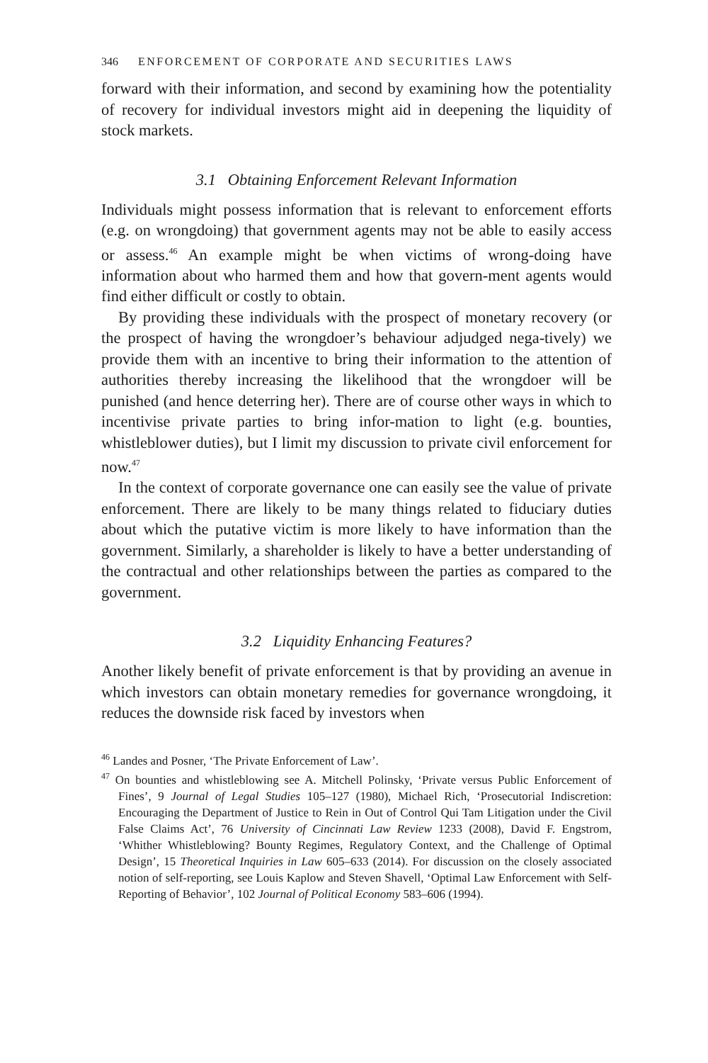346 ENFORCEMENT OF CORPORATE AND SECURITIES LAWS
forward with their information, and second by examining how the potentiality of recovery for individual investors might aid in deepening the liquidity of stock markets.
3.1 Obtaining Enforcement Relevant Information
Individuals might possess information that is relevant to enforcement efforts (e.g. on wrongdoing) that government agents may not be able to easily access or assess.<sup>46</sup> An example might be when victims of wrong-doing have information about who harmed them and how that govern-ment agents would find either difficult or costly to obtain.
By providing these individuals with the prospect of monetary recovery (or the prospect of having the wrongdoer’s behaviour adjudged nega-tively) we provide them with an incentive to bring their information to the attention of authorities thereby increasing the likelihood that the wrongdoer will be punished (and hence deterring her). There are of course other ways in which to incentivise private parties to bring infor-mation to light (e.g. bounties, whistleblower duties), but I limit my discussion to private civil enforcement for now.<sup>47</sup>
In the context of corporate governance one can easily see the value of private enforcement. There are likely to be many things related to fiduciary duties about which the putative victim is more likely to have information than the government. Similarly, a shareholder is likely to have a better understanding of the contractual and other relationships between the parties as compared to the government.
3.2 Liquidity Enhancing Features?
Another likely benefit of private enforcement is that by providing an avenue in which investors can obtain monetary remedies for governance wrongdoing, it reduces the downside risk faced by investors when
<sup>46</sup> Landes and Posner, ‘The Private Enforcement of Law’.
<sup>47</sup> On bounties and whistleblowing see A. Mitchell Polinsky, ‘Private versus Public Enforcement of Fines’, 9 Journal of Legal Studies 105–127 (1980), Michael Rich, ‘Prosecutorial Indiscretion: Encouraging the Department of Justice to Rein in Out of Control Qui Tam Litigation under the Civil False Claims Act’, 76 University of Cincinnati Law Review 1233 (2008), David F. Engstrom, ‘Whither Whistleblowing? Bounty Regimes, Regulatory Context, and the Challenge of Optimal Design’, 15 Theoretical Inquiries in Law 605–633 (2014). For discussion on the closely associated notion of self-reporting, see Louis Kaplow and Steven Shavell, ‘Optimal Law Enforcement with Self-Reporting of Behavior’, 102 Journal of Political Economy 583–606 (1994).